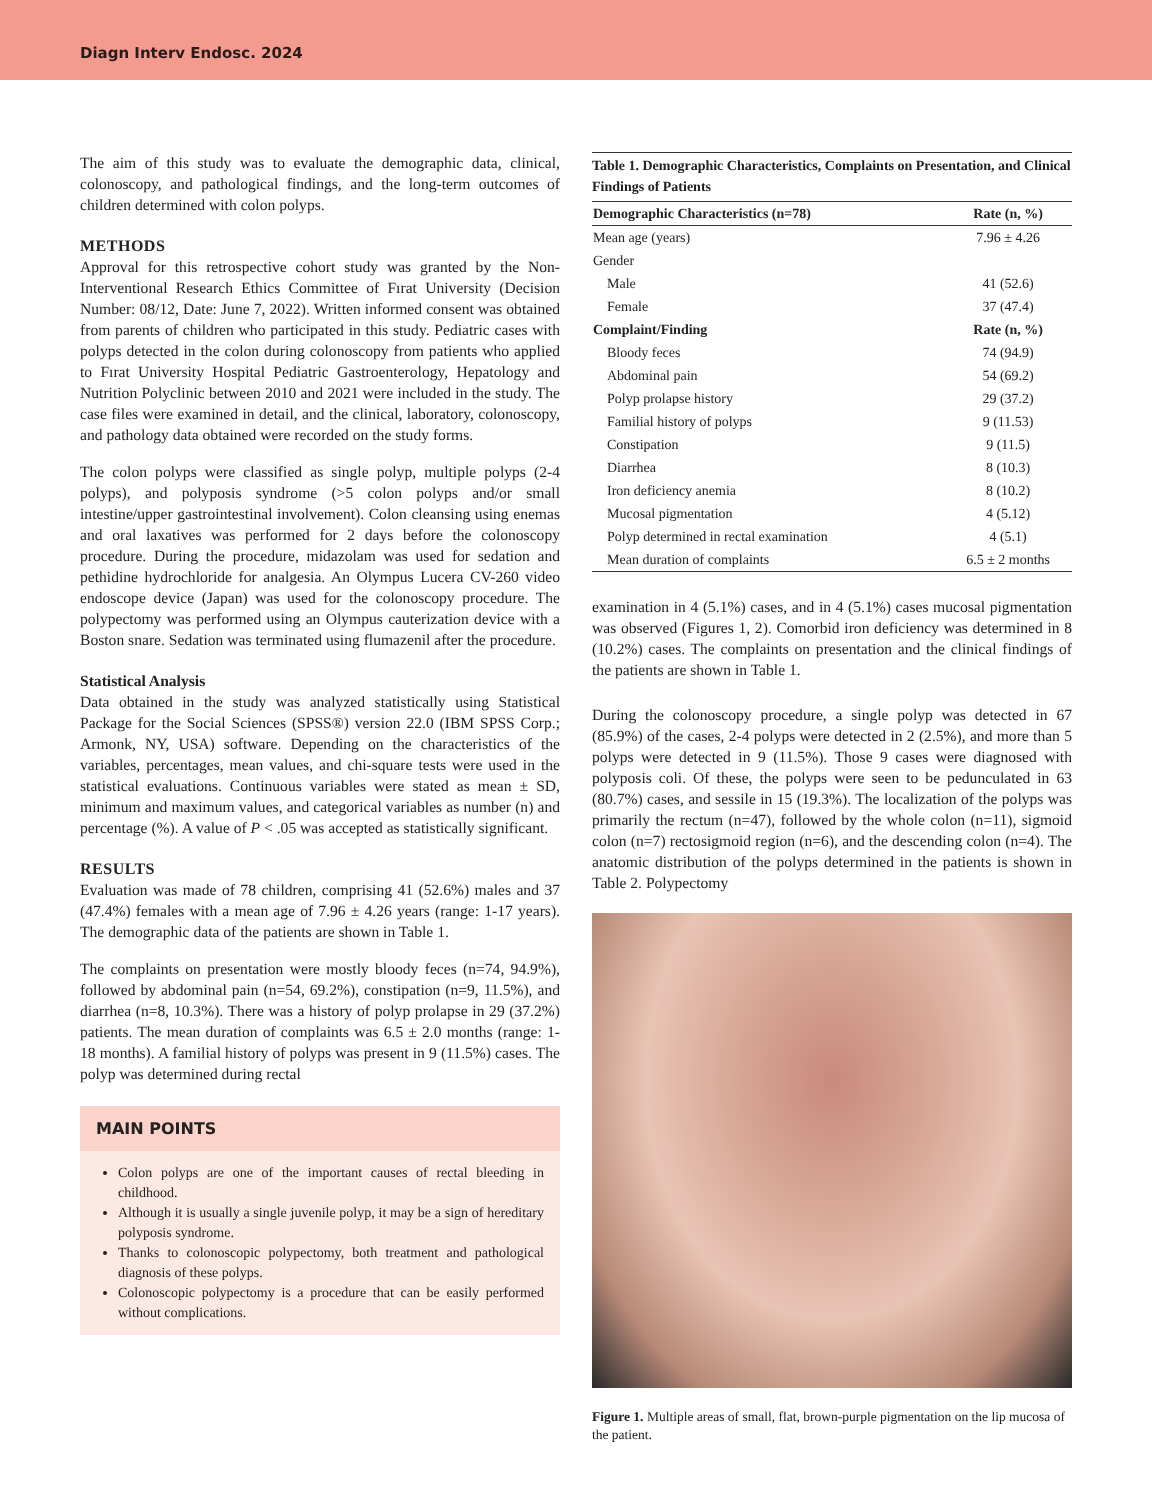Diagn Interv Endosc. 2024
The aim of this study was to evaluate the demographic data, clinical, colonoscopy, and pathological findings, and the long-term outcomes of children determined with colon polyps.
METHODS
Approval for this retrospective cohort study was granted by the Non-Interventional Research Ethics Committee of Fırat University (Decision Number: 08/12, Date: June 7, 2022). Written informed consent was obtained from parents of children who participated in this study. Pediatric cases with polyps detected in the colon during colonoscopy from patients who applied to Fırat University Hospital Pediatric Gastroenterology, Hepatology and Nutrition Polyclinic between 2010 and 2021 were included in the study. The case files were examined in detail, and the clinical, laboratory, colonoscopy, and pathology data obtained were recorded on the study forms.
The colon polyps were classified as single polyp, multiple polyps (2-4 polyps), and polyposis syndrome (>5 colon polyps and/or small intestine/upper gastrointestinal involvement). Colon cleansing using enemas and oral laxatives was performed for 2 days before the colonoscopy procedure. During the procedure, midazolam was used for sedation and pethidine hydrochloride for analgesia. An Olympus Lucera CV-260 video endoscope device (Japan) was used for the colonoscopy procedure. The polypectomy was performed using an Olympus cauterization device with a Boston snare. Sedation was terminated using flumazenil after the procedure.
Statistical Analysis
Data obtained in the study was analyzed statistically using Statistical Package for the Social Sciences (SPSS®) version 22.0 (IBM SPSS Corp.; Armonk, NY, USA) software. Depending on the characteristics of the variables, percentages, mean values, and chi-square tests were used in the statistical evaluations. Continuous variables were stated as mean ± SD, minimum and maximum values, and categorical variables as number (n) and percentage (%). A value of P < .05 was accepted as statistically significant.
RESULTS
Evaluation was made of 78 children, comprising 41 (52.6%) males and 37 (47.4%) females with a mean age of 7.96 ± 4.26 years (range: 1-17 years). The demographic data of the patients are shown in Table 1.
The complaints on presentation were mostly bloody feces (n=74, 94.9%), followed by abdominal pain (n=54, 69.2%), constipation (n=9, 11.5%), and diarrhea (n=8, 10.3%). There was a history of polyp prolapse in 29 (37.2%) patients. The mean duration of complaints was 6.5 ± 2.0 months (range: 1-18 months). A familial history of polyps was present in 9 (11.5%) cases. The polyp was determined during rectal
MAIN POINTS
Colon polyps are one of the important causes of rectal bleeding in childhood.
Although it is usually a single juvenile polyp, it may be a sign of hereditary polyposis syndrome.
Thanks to colonoscopic polypectomy, both treatment and pathological diagnosis of these polyps.
Colonoscopic polypectomy is a procedure that can be easily performed without complications.
Table 1. Demographic Characteristics, Complaints on Presentation, and Clinical Findings of Patients
| Demographic Characteristics (n=78) | Rate (n, %) |
| --- | --- |
| Mean age (years) | 7.96 ± 4.26 |
| Gender | |
| Male | 41 (52.6) |
| Female | 37 (47.4) |
| Complaint/Finding | Rate (n, %) |
| Bloody feces | 74 (94.9) |
| Abdominal pain | 54 (69.2) |
| Polyp prolapse history | 29 (37.2) |
| Familial history of polyps | 9 (11.53) |
| Constipation | 9 (11.5) |
| Diarrhea | 8 (10.3) |
| Iron deficiency anemia | 8 (10.2) |
| Mucosal pigmentation | 4 (5.12) |
| Polyp determined in rectal examination | 4 (5.1) |
| Mean duration of complaints | 6.5 ± 2 months |
examination in 4 (5.1%) cases, and in 4 (5.1%) cases mucosal pigmentation was observed (Figures 1, 2). Comorbid iron deficiency was determined in 8 (10.2%) cases. The complaints on presentation and the clinical findings of the patients are shown in Table 1.
During the colonoscopy procedure, a single polyp was detected in 67 (85.9%) of the cases, 2-4 polyps were detected in 2 (2.5%), and more than 5 polyps were detected in 9 (11.5%). Those 9 cases were diagnosed with polyposis coli. Of these, the polyps were seen to be pedunculated in 63 (80.7%) cases, and sessile in 15 (19.3%). The localization of the polyps was primarily the rectum (n=47), followed by the whole colon (n=11), sigmoid colon (n=7) rectosigmoid region (n=6), and the descending colon (n=4). The anatomic distribution of the polyps determined in the patients is shown in Table 2. Polypectomy
Figure 1. Multiple areas of small, flat, brown-purple pigmentation on the lip mucosa of the patient.